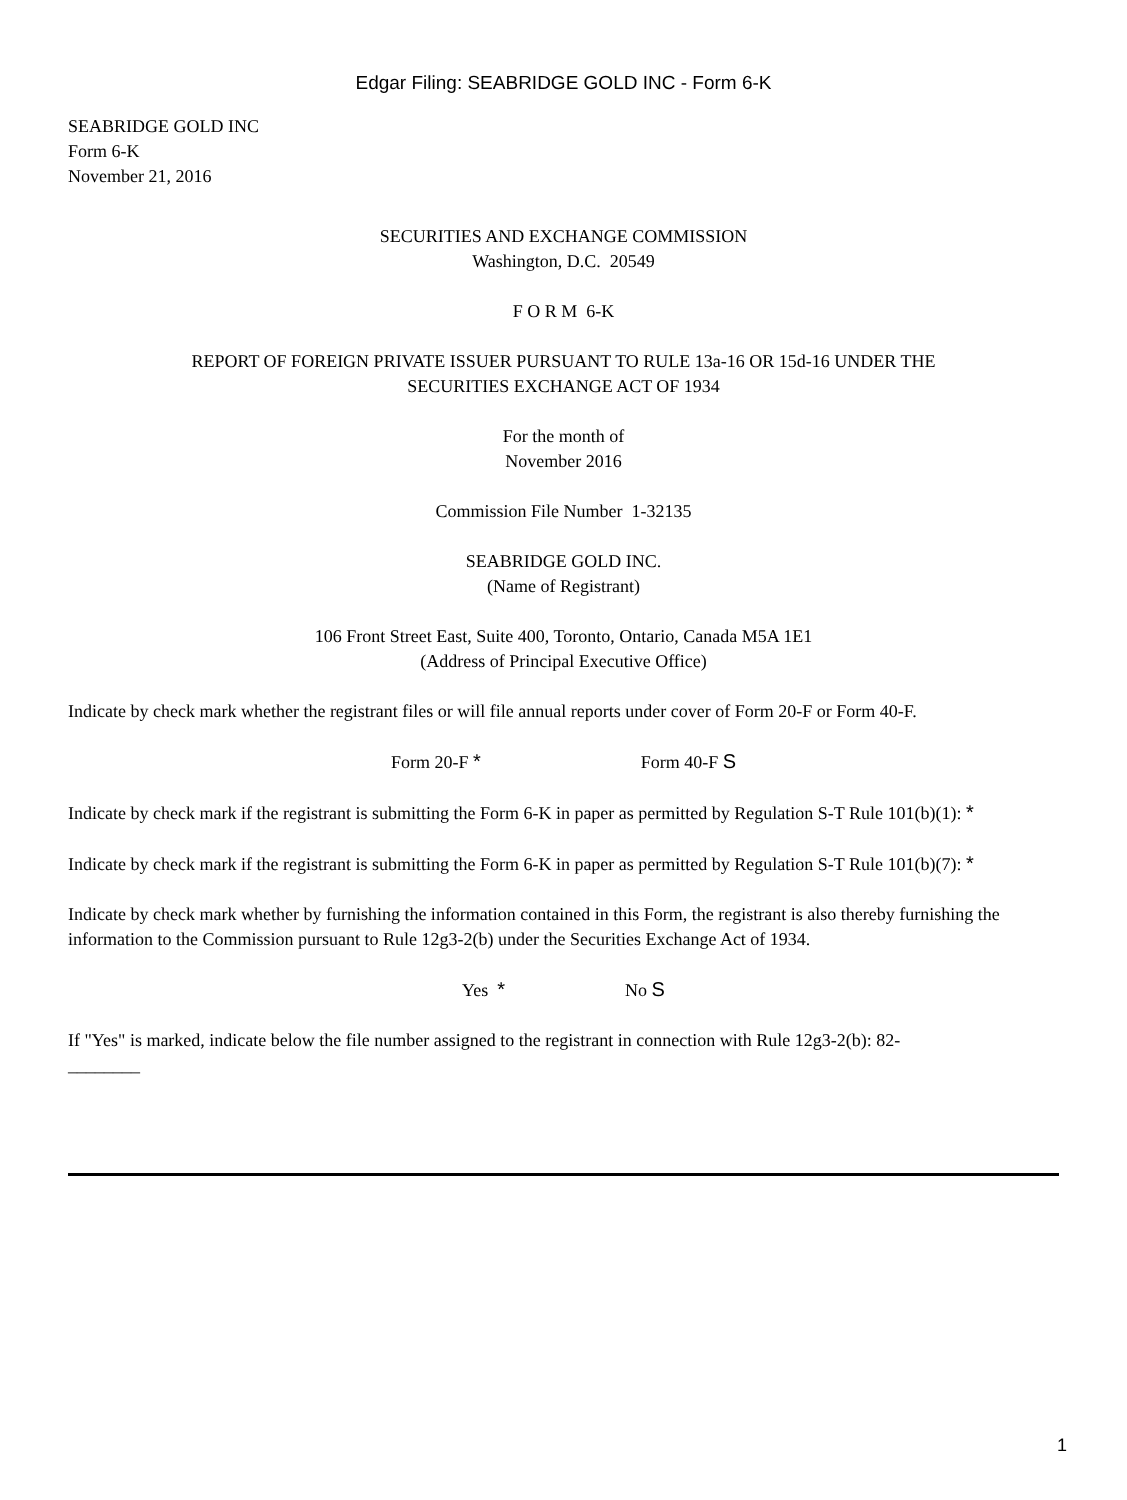Edgar Filing: SEABRIDGE GOLD INC - Form 6-K
SEABRIDGE GOLD INC
Form 6-K
November 21, 2016
SECURITIES AND EXCHANGE COMMISSION
Washington, D.C. 20549
F O R M 6-K
REPORT OF FOREIGN PRIVATE ISSUER PURSUANT TO RULE 13a-16 OR 15d-16 UNDER THE
SECURITIES EXCHANGE ACT OF 1934
For the month of
November 2016
Commission File Number 1-32135
SEABRIDGE GOLD INC.
(Name of Registrant)
106 Front Street East, Suite 400, Toronto, Ontario, Canada M5A 1E1
(Address of Principal Executive Office)
Indicate by check mark whether the registrant files or will file annual reports under cover of Form 20-F or Form 40-F.
Form 20-F * Form 40-F S
Indicate by check mark if the registrant is submitting the Form 6-K in paper as permitted by Regulation S-T Rule 101(b)(1): *
Indicate by check mark if the registrant is submitting the Form 6-K in paper as permitted by Regulation S-T Rule 101(b)(7): *
Indicate by check mark whether by furnishing the information contained in this Form, the registrant is also thereby furnishing the information to the Commission pursuant to Rule 12g3-2(b) under the Securities Exchange Act of 1934.
Yes * No S
If "Yes" is marked, indicate below the file number assigned to the registrant in connection with Rule 12g3-2(b): 82-
________
1